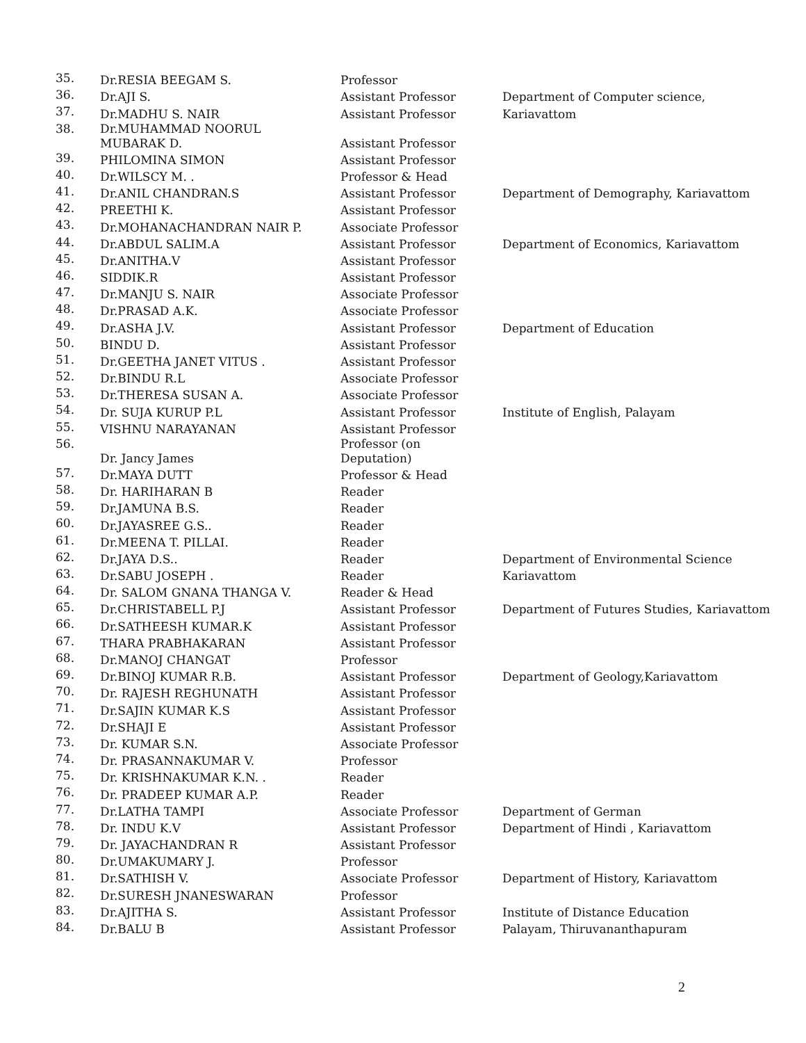| 35. | Dr.RESIA BEEGAM S. | Professor | |
| 36. | Dr.AJI S. | Assistant Professor | Department of Computer science, |
| 37. | Dr.MADHU S. NAIR | Assistant Professor | Kariavattom |
| 38. | Dr.MUHAMMAD NOORUL MUBARAK D. | Assistant Professor | |
| 39. | PHILOMINA SIMON | Assistant Professor | |
| 40. | Dr.WILSCY M. . | Professor & Head | |
| 41. | Dr.ANIL CHANDRAN.S | Assistant Professor | Department of Demography, Kariavattom |
| 42. | PREETHI K. | Assistant Professor | |
| 43. | Dr.MOHANACHANDRAN NAIR P. | Associate Professor | |
| 44. | Dr.ABDUL SALIM.A | Assistant Professor | Department of Economics, Kariavattom |
| 45. | Dr.ANITHA.V | Assistant Professor | |
| 46. | SIDDIK.R | Assistant Professor | |
| 47. | Dr.MANJU S. NAIR | Associate Professor | |
| 48. | Dr.PRASAD A.K. | Associate Professor | |
| 49. | Dr.ASHA J.V. | Assistant Professor | Department of Education |
| 50. | BINDU D. | Assistant Professor | |
| 51. | Dr.GEETHA JANET VITUS . | Assistant Professor | |
| 52. | Dr.BINDU R.L | Associate Professor | |
| 53. | Dr.THERESA SUSAN A. | Associate Professor | |
| 54. | Dr. SUJA KURUP P.L | Assistant Professor | Institute of English, Palayam |
| 55. | VISHNU NARAYANAN | Assistant Professor | |
| 56. | Dr. Jancy James | Professor (on Deputation) | |
| 57. | Dr.MAYA DUTT | Professor & Head | |
| 58. | Dr. HARIHARAN B | Reader | |
| 59. | Dr.JAMUNA B.S. | Reader | |
| 60. | Dr.JAYASREE G.S.. | Reader | |
| 61. | Dr.MEENA T. PILLAI. | Reader | |
| 62. | Dr.JAYA D.S.. | Reader | Department of Environmental Science |
| 63. | Dr.SABU JOSEPH . | Reader | Kariavattom |
| 64. | Dr. SALOM GNANA THANGA V. | Reader & Head | |
| 65. | Dr.CHRISTABELL P.J | Assistant Professor | Department of Futures Studies, Kariavattom |
| 66. | Dr.SATHEESH KUMAR.K | Assistant Professor | |
| 67. | THARA PRABHAKARAN | Assistant Professor | |
| 68. | Dr.MANOJ CHANGAT | Professor | |
| 69. | Dr.BINOJ KUMAR R.B. | Assistant Professor | Department of Geology,Kariavattom |
| 70. | Dr. RAJESH REGHUNATH | Assistant Professor | |
| 71. | Dr.SAJIN KUMAR K.S | Assistant Professor | |
| 72. | Dr.SHAJI E | Assistant Professor | |
| 73. | Dr. KUMAR S.N. | Associate Professor | |
| 74. | Dr. PRASANNAKUMAR V. | Professor | |
| 75. | Dr. KRISHNAKUMAR K.N. . | Reader | |
| 76. | Dr. PRADEEP KUMAR A.P. | Reader | |
| 77. | Dr.LATHA TAMPI | Associate Professor | Department of German |
| 78. | Dr. INDU K.V | Assistant Professor | Department of Hindi , Kariavattom |
| 79. | Dr. JAYACHANDRAN R | Assistant Professor | |
| 80. | Dr.UMAKUMARY J. | Professor | |
| 81. | Dr.SATHISH V. | Associate Professor | Department of History, Kariavattom |
| 82. | Dr.SURESH JNANESWARAN | Professor | |
| 83. | Dr.AJITHA S. | Assistant Professor | Institute of Distance Education |
| 84. | Dr.BALU B | Assistant Professor | Palayam, Thiruvananthapuram |
2